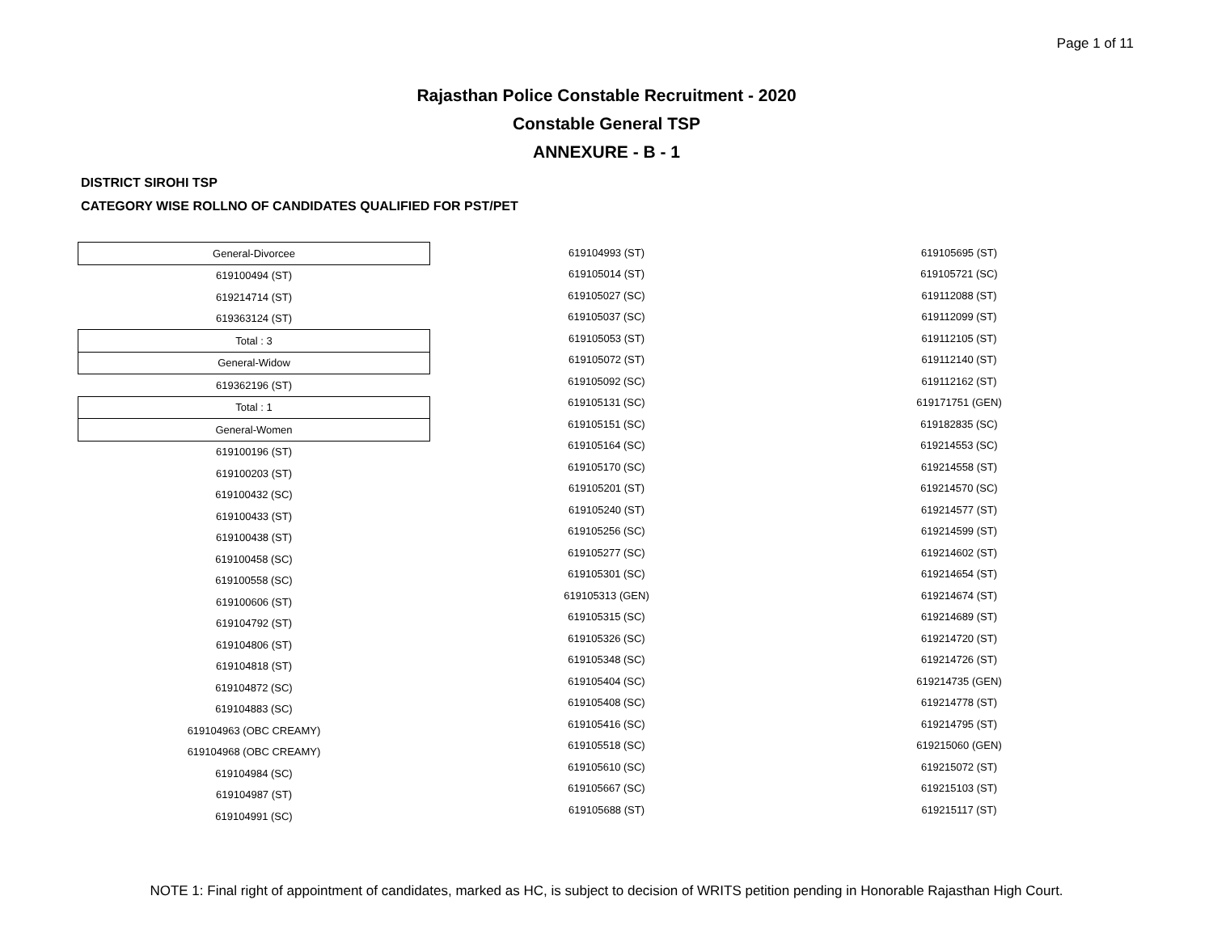Page 1 of 11
Rajasthan Police Constable Recruitment - 2020
Constable General TSP
ANNEXURE - B - 1
DISTRICT SIROHI TSP
CATEGORY WISE ROLLNO OF CANDIDATES QUALIFIED FOR PST/PET
| General-Divorcee |
| 619100494 (ST) |
| 619214714 (ST) |
| 619363124 (ST) |
| Total : 3 |
| General-Widow |
| 619362196 (ST) |
| Total : 1 |
| General-Women |
| 619100196 (ST) |
| 619100203 (ST) |
| 619100432 (SC) |
| 619100433 (ST) |
| 619100438 (ST) |
| 619100458 (SC) |
| 619100558 (SC) |
| 619100606 (ST) |
| 619104792 (ST) |
| 619104806 (ST) |
| 619104818 (ST) |
| 619104872 (SC) |
| 619104883 (SC) |
| 619104963 (OBC CREAMY) |
| 619104968 (OBC CREAMY) |
| 619104984 (SC) |
| 619104987 (ST) |
| 619104991 (SC) |
| 619104993 (ST) |
| 619105014 (ST) |
| 619105027 (SC) |
| 619105037 (SC) |
| 619105053 (ST) |
| 619105072 (ST) |
| 619105092 (SC) |
| 619105131 (SC) |
| 619105151 (SC) |
| 619105164 (SC) |
| 619105170 (SC) |
| 619105201 (ST) |
| 619105240 (ST) |
| 619105256 (SC) |
| 619105277 (SC) |
| 619105301 (SC) |
| 619105313 (GEN) |
| 619105315 (SC) |
| 619105326 (SC) |
| 619105348 (SC) |
| 619105404 (SC) |
| 619105408 (SC) |
| 619105416 (SC) |
| 619105518 (SC) |
| 619105610 (SC) |
| 619105667 (SC) |
| 619105688 (ST) |
| 619105695 (ST) |
| 619105721 (SC) |
| 619112088 (ST) |
| 619112099 (ST) |
| 619112105 (ST) |
| 619112140 (ST) |
| 619112162 (ST) |
| 619171751 (GEN) |
| 619182835 (SC) |
| 619214553 (SC) |
| 619214558 (ST) |
| 619214570 (SC) |
| 619214577 (ST) |
| 619214599 (ST) |
| 619214602 (ST) |
| 619214654 (ST) |
| 619214674 (ST) |
| 619214689 (ST) |
| 619214720 (ST) |
| 619214726 (ST) |
| 619214735 (GEN) |
| 619214778 (ST) |
| 619214795 (ST) |
| 619215060 (GEN) |
| 619215072 (ST) |
| 619215103 (ST) |
| 619215117 (ST) |
NOTE 1: Final right of appointment of candidates, marked as HC, is subject to decision of WRITS petition pending in Honorable Rajasthan High Court.